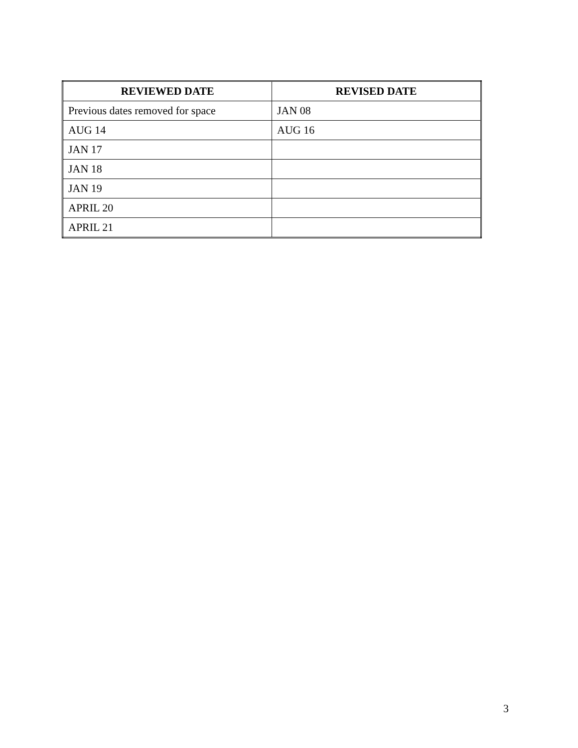| REVIEWED DATE | REVISED DATE |
| --- | --- |
| Previous dates removed for space | JAN 08 |
| AUG 14 | AUG 16 |
| JAN 17 | |
| JAN 18 | |
| JAN 19 | |
| APRIL 20 | |
| APRIL 21 | |
3